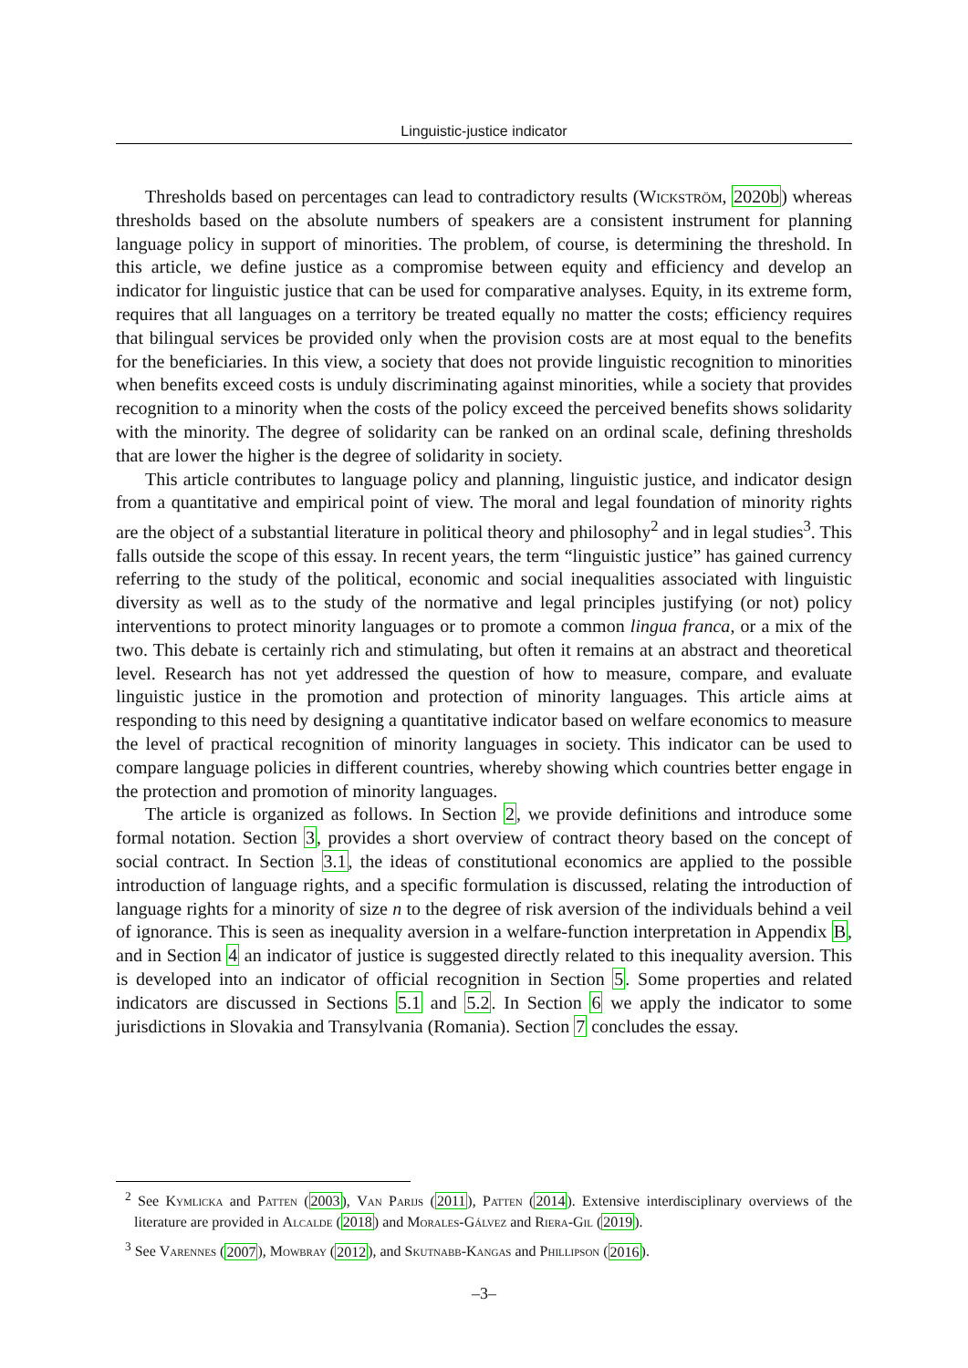Linguistic-justice indicator
Thresholds based on percentages can lead to contradictory results (Wickström, 2020b) whereas thresholds based on the absolute numbers of speakers are a consistent instrument for planning language policy in support of minorities. The problem, of course, is determining the threshold. In this article, we define justice as a compromise between equity and efficiency and develop an indicator for linguistic justice that can be used for comparative analyses. Equity, in its extreme form, requires that all languages on a territory be treated equally no matter the costs; efficiency requires that bilingual services be provided only when the provision costs are at most equal to the benefits for the beneficiaries. In this view, a society that does not provide linguistic recognition to minorities when benefits exceed costs is unduly discriminating against minorities, while a society that provides recognition to a minority when the costs of the policy exceed the perceived benefits shows solidarity with the minority. The degree of solidarity can be ranked on an ordinal scale, defining thresholds that are lower the higher is the degree of solidarity in society.
This article contributes to language policy and planning, linguistic justice, and indicator design from a quantitative and empirical point of view. The moral and legal foundation of minority rights are the object of a substantial literature in political theory and philosophy<sup>2</sup> and in legal studies<sup>3</sup>. This falls outside the scope of this essay. In recent years, the term “linguistic justice” has gained currency referring to the study of the political, economic and social inequalities associated with linguistic diversity as well as to the study of the normative and legal principles justifying (or not) policy interventions to protect minority languages or to promote a common lingua franca, or a mix of the two. This debate is certainly rich and stimulating, but often it remains at an abstract and theoretical level. Research has not yet addressed the question of how to measure, compare, and evaluate linguistic justice in the promotion and protection of minority languages. This article aims at responding to this need by designing a quantitative indicator based on welfare economics to measure the level of practical recognition of minority languages in society. This indicator can be used to compare language policies in different countries, whereby showing which countries better engage in the protection and promotion of minority languages.
The article is organized as follows. In Section 2, we provide definitions and introduce some formal notation. Section 3, provides a short overview of contract theory based on the concept of social contract. In Section 3.1, the ideas of constitutional economics are applied to the possible introduction of language rights, and a specific formulation is discussed, relating the introduction of language rights for a minority of size n to the degree of risk aversion of the individuals behind a veil of ignorance. This is seen as inequality aversion in a welfare-function interpretation in Appendix B, and in Section 4 an indicator of justice is suggested directly related to this inequality aversion. This is developed into an indicator of official recognition in Section 5. Some properties and related indicators are discussed in Sections 5.1 and 5.2. In Section 6 we apply the indicator to some jurisdictions in Slovakia and Transylvania (Romania). Section 7 concludes the essay.
<sup>2</sup> See Kymlicka and Patten (2003), Van Parijs (2011), Patten (2014). Extensive interdisciplinary overviews of the literature are provided in Alcalde (2018) and Morales-Gálvez and Riera-Gil (2019).
<sup>3</sup> See Varennes (2007), Mowbray (2012), and Skutnabb-Kangas and Phillipson (2016).
–3–